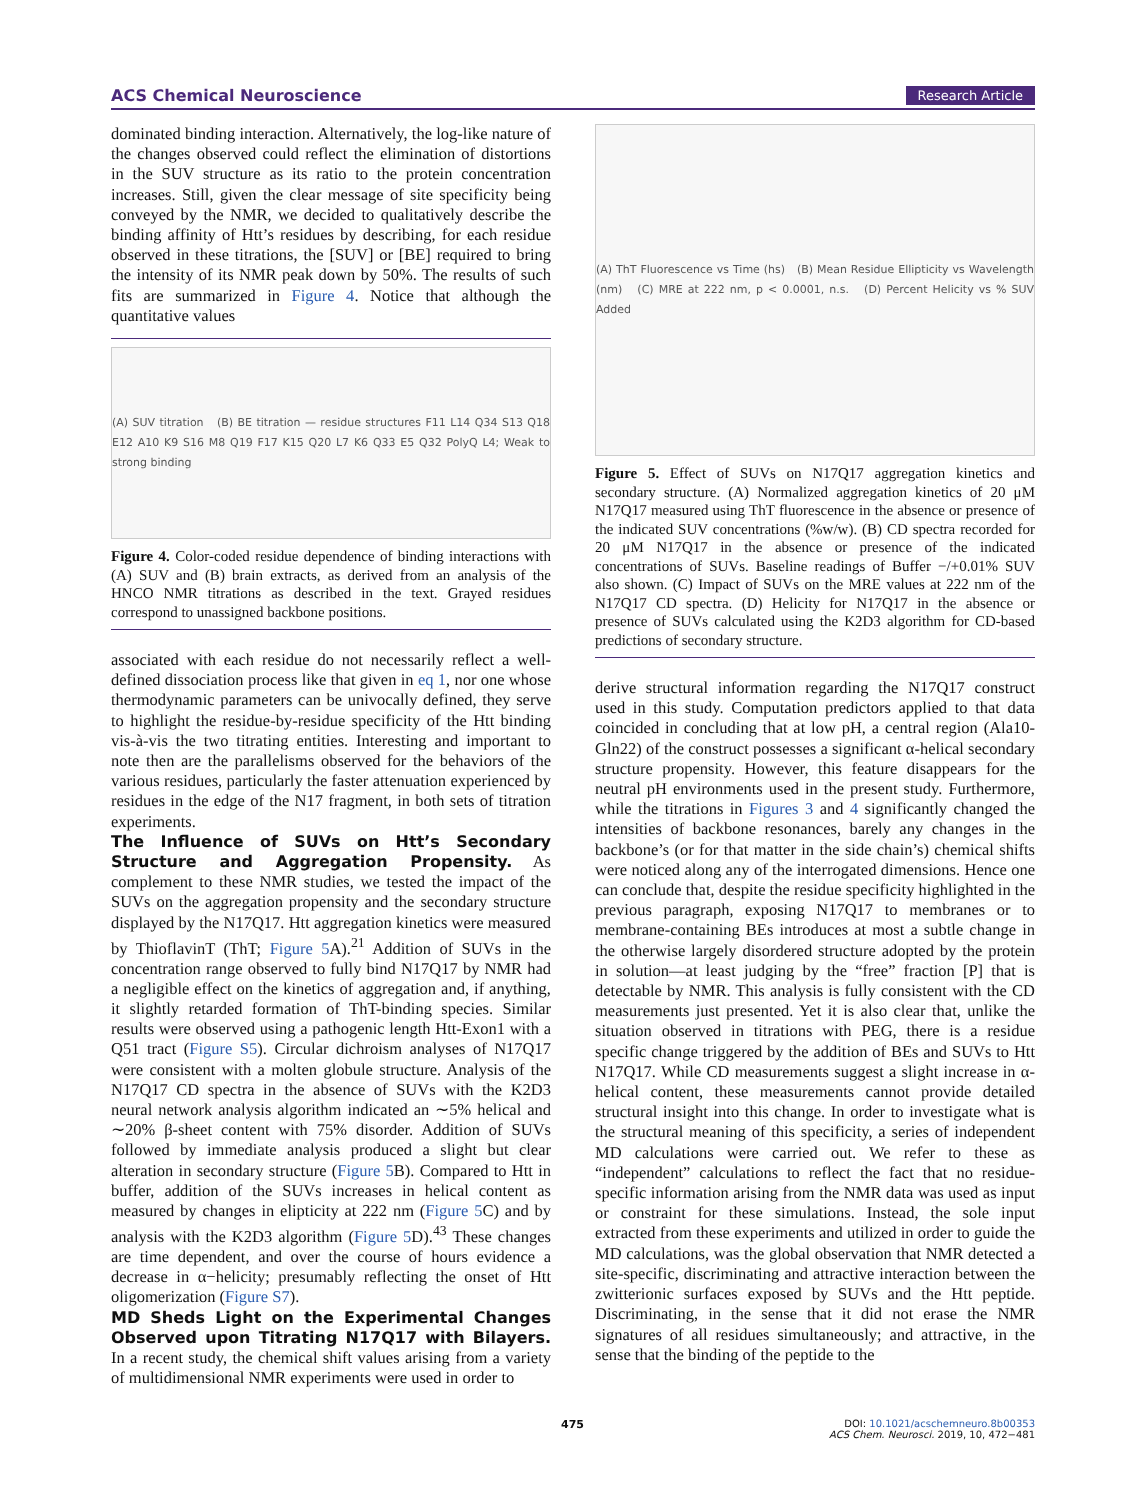ACS Chemical Neuroscience Research Article
dominated binding interaction. Alternatively, the log-like nature of the changes observed could reflect the elimination of distortions in the SUV structure as its ratio to the protein concentration increases. Still, given the clear message of site specificity being conveyed by the NMR, we decided to qualitatively describe the binding affinity of Htt’s residues by describing, for each residue observed in these titrations, the [SUV] or [BE] required to bring the intensity of its NMR peak down by 50%. The results of such fits are summarized in Figure 4. Notice that although the quantitative values
(A) SUV titration (B) BE titration — residue structures F11 L14 Q34 S13 Q18 E12 A10 K9 S16 M8 Q19 F17 K15 Q20 L7 K6 Q33 E5 Q32 PolyQ L4; Weak to strong binding
Figure 4. Color-coded residue dependence of binding interactions with (A) SUV and (B) brain extracts, as derived from an analysis of the HNCO NMR titrations as described in the text. Grayed residues correspond to unassigned backbone positions.
associated with each residue do not necessarily reflect a well-defined dissociation process like that given in eq 1, nor one whose thermodynamic parameters can be univocally defined, they serve to highlight the residue-by-residue specificity of the Htt binding vis-à-vis the two titrating entities. Interesting and important to note then are the parallelisms observed for the behaviors of the various residues, particularly the faster attenuation experienced by residues in the edge of the N17 fragment, in both sets of titration experiments.
The Influence of SUVs on Htt’s Secondary Structure and Aggregation Propensity.
As complement to these NMR studies, we tested the impact of the SUVs on the aggregation propensity and the secondary structure displayed by the N17Q17. Htt aggregation kinetics were measured by ThioflavinT (ThT; Figure 5 A).<sup>21</sup> Addition of SUVs in the concentration range observed to fully bind N17Q17 by NMR had a negligible effect on the kinetics of aggregation and, if anything, it slightly retarded formation of ThT-binding species. Similar results were observed using a pathogenic length Htt-Exon1 with a Q51 tract (Figure S5). Circular dichroism analyses of N17Q17 were consistent with a molten globule structure. Analysis of the N17Q17 CD spectra in the absence of SUVs with the K2D3 neural network analysis algorithm indicated an ∼5% helical and ∼20% β-sheet content with 75% disorder. Addition of SUVs followed by immediate analysis produced a slight but clear alteration in secondary structure (Figure 5 B). Compared to Htt in buffer, addition of the SUVs increases in helical content as measured by changes in elipticity at 222 nm (Figure 5 C) and by analysis with the K2D3 algorithm (Figure 5 D).<sup>43</sup> These changes are time dependent, and over the course of hours evidence a decrease in α−helicity; presumably reflecting the onset of Htt oligomerization (Figure S7).
MD Sheds Light on the Experimental Changes Observed upon Titrating N17Q17 with Bilayers.
In a recent study, the chemical shift values arising from a variety of multidimensional NMR experiments were used in order to
(A) ThT Fluorescence vs Time (hs) (B) Mean Residue Ellipticity vs Wavelength (nm) (C) MRE at 222 nm, p < 0.0001, n.s. (D) Percent Helicity vs % SUV Added
Figure 5. Effect of SUVs on N17Q17 aggregation kinetics and secondary structure. (A) Normalized aggregation kinetics of 20 μM N17Q17 measured using ThT fluorescence in the absence or presence of the indicated SUV concentrations (%w/w). (B) CD spectra recorded for 20 μM N17Q17 in the absence or presence of the indicated concentrations of SUVs. Baseline readings of Buffer −/+0.01% SUV also shown. (C) Impact of SUVs on the MRE values at 222 nm of the N17Q17 CD spectra. (D) Helicity for N17Q17 in the absence or presence of SUVs calculated using the K2D3 algorithm for CD-based predictions of secondary structure.
derive structural information regarding the N17Q17 construct used in this study. Computation predictors applied to that data coincided in concluding that at low pH, a central region (Ala10-Gln22) of the construct possesses a significant α-helical secondary structure propensity. However, this feature disappears for the neutral pH environments used in the present study. Furthermore, while the titrations in Figures 3 and 4 significantly changed the intensities of backbone resonances, barely any changes in the backbone’s (or for that matter in the side chain’s) chemical shifts were noticed along any of the interrogated dimensions. Hence one can conclude that, despite the residue specificity highlighted in the previous paragraph, exposing N17Q17 to membranes or to membrane-containing BEs introduces at most a subtle change in the otherwise largely disordered structure adopted by the protein in solution—at least judging by the “free” fraction [P] that is detectable by NMR. This analysis is fully consistent with the CD measurements just presented. Yet it is also clear that, unlike the situation observed in titrations with PEG, there is a residue specific change triggered by the addition of BEs and SUVs to Htt N17Q17. While CD measurements suggest a slight increase in α-helical content, these measurements cannot provide detailed structural insight into this change. In order to investigate what is the structural meaning of this specificity, a series of independent MD calculations were carried out. We refer to these as “independent” calculations to reflect the fact that no residue-specific information arising from the NMR data was used as input or constraint for these simulations. Instead, the sole input extracted from these experiments and utilized in order to guide the MD calculations, was the global observation that NMR detected a site-specific, discriminating and attractive interaction between the zwitterionic surfaces exposed by SUVs and the Htt peptide. Discriminating, in the sense that it did not erase the NMR signatures of all residues simultaneously; and attractive, in the sense that the binding of the peptide to the
475
DOI: 10.1021/acschemneuro.8b00353
ACS Chem. Neurosci. 2019, 10, 472−481